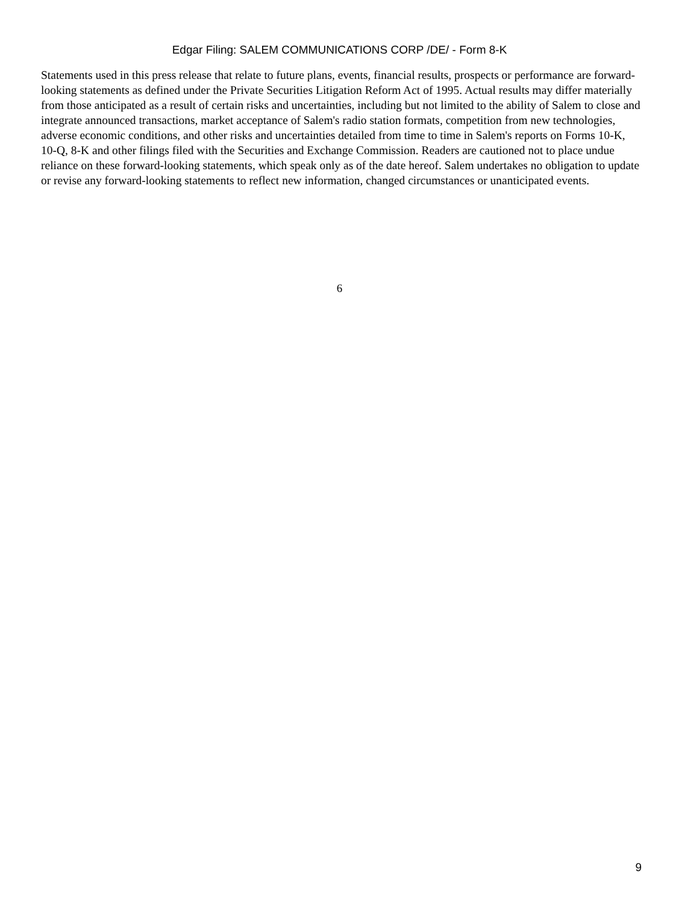Edgar Filing: SALEM COMMUNICATIONS CORP /DE/ - Form 8-K
Statements used in this press release that relate to future plans, events, financial results, prospects or performance are forward-looking statements as defined under the Private Securities Litigation Reform Act of 1995. Actual results may differ materially from those anticipated as a result of certain risks and uncertainties, including but not limited to the ability of Salem to close and integrate announced transactions, market acceptance of Salem's radio station formats, competition from new technologies, adverse economic conditions, and other risks and uncertainties detailed from time to time in Salem's reports on Forms 10-K, 10-Q, 8-K and other filings filed with the Securities and Exchange Commission. Readers are cautioned not to place undue reliance on these forward-looking statements, which speak only as of the date hereof. Salem undertakes no obligation to update or revise any forward-looking statements to reflect new information, changed circumstances or unanticipated events.
6
9